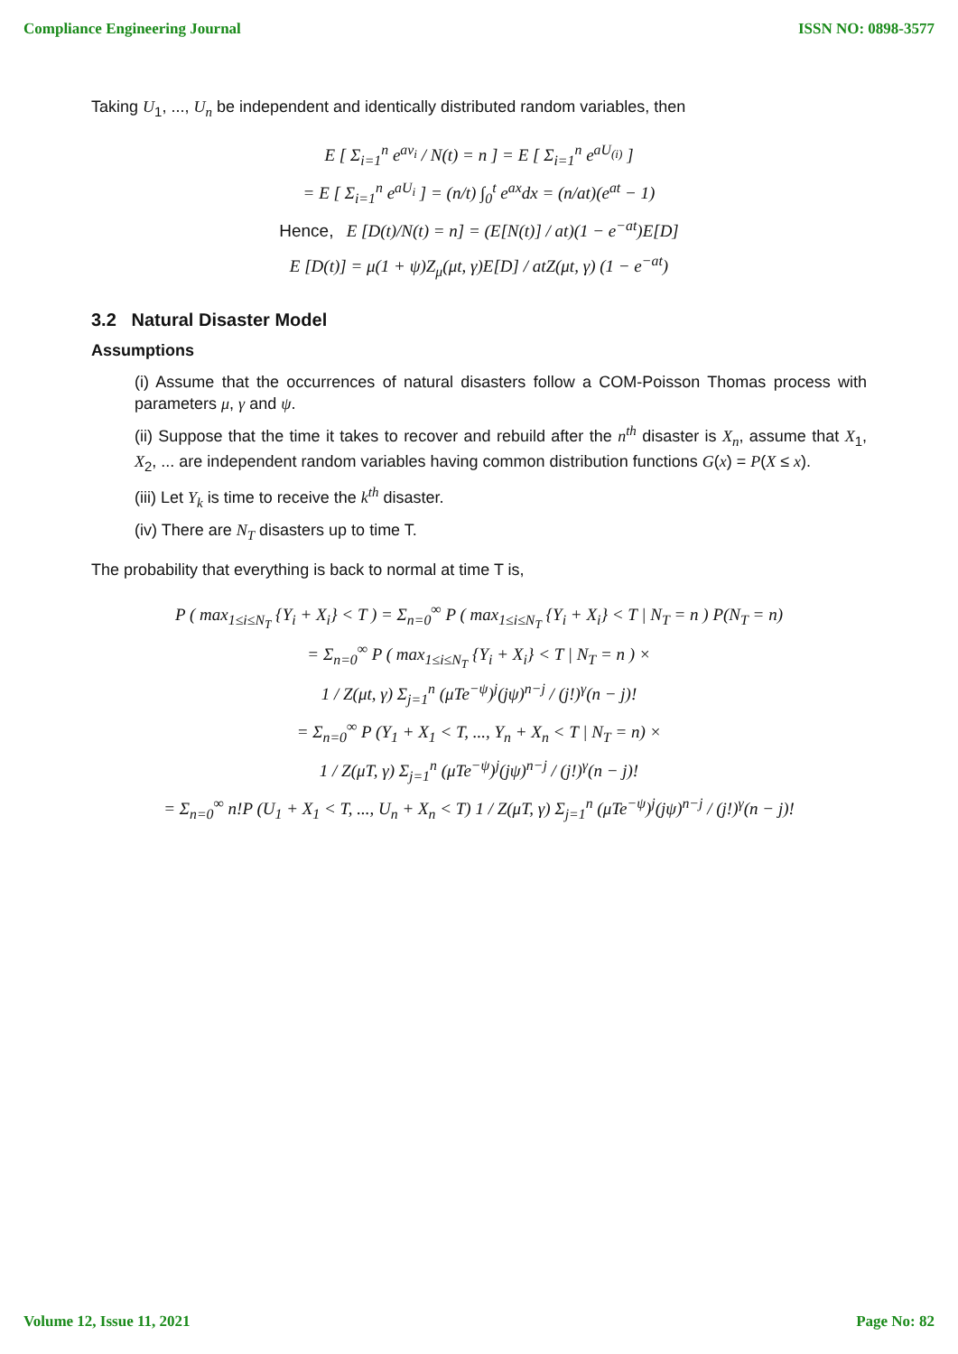Compliance Engineering Journal ISSN NO: 0898-3577
Taking U<sub>1</sub>, ..., U<sub>n</sub> be independent and identically distributed random variables, then
E [ Σ<sub>i=1</sub><sup>n</sup> e<sup>av<sub>i</sub></sup> / N(t) = n ] = E [ Σ<sub>i=1</sub><sup>n</sup> e<sup>aU<sub>(i)</sub></sup> ]
= E [ Σ<sub>i=1</sub><sup>n</sup> e<sup>aU<sub>i</sub></sup> ] = (n/t) ∫<sub>0</sub><sup>t</sup> e<sup>ax</sup>dx = (n/at)(e<sup>at</sup> − 1)
Hence, E [D(t)/N(t) = n] = (E[N(t)] / at)(1 − e<sup>−at</sup>)E[D]
E [D(t)] = μ(1 + ψ)Z<sub>μ</sub>(μt, γ)E[D] / atZ(μt, γ) (1 − e<sup>−at</sup>)
3.2 Natural Disaster Model
Assumptions
(i) Assume that the occurrences of natural disasters follow a COM-Poisson Thomas process with parameters μ, γ and ψ.
(ii) Suppose that the time it takes to recover and rebuild after the n<sup>th</sup> disaster is X<sub>n</sub>, assume that X<sub>1</sub>, X<sub>2</sub>, ... are independent random variables having common distribution functions G(x) = P(X ≤ x).
(iii) Let Y<sub>k</sub> is time to receive the k<sup>th</sup> disaster.
(iv) There are N<sub>T</sub> disasters up to time T.
The probability that everything is back to normal at time T is,
P ( max<sub>1≤i≤N<sub>T</sub></sub> {Y<sub>i</sub> + X<sub>i</sub>} < T ) = Σ<sub>n=0</sub><sup>∞</sup> P ( max<sub>1≤i≤N<sub>T</sub></sub> {Y<sub>i</sub> + X<sub>i</sub>} < T | N<sub>T</sub> = n ) P(N<sub>T</sub> = n)
= Σ<sub>n=0</sub><sup>∞</sup> P ( max<sub>1≤i≤N<sub>T</sub></sub> {Y<sub>i</sub> + X<sub>i</sub>} < T | N<sub>T</sub> = n ) ×
1 / Z(μt, γ) Σ<sub>j=1</sub><sup>n</sup> (μTe<sup>−ψ</sup>)<sup>j</sup>(jψ)<sup>n−j</sup> / (j!)<sup>γ</sup>(n − j)!
= Σ<sub>n=0</sub><sup>∞</sup> P (Y<sub>1</sub> + X<sub>1</sub> < T, ..., Y<sub>n</sub> + X<sub>n</sub> < T | N<sub>T</sub> = n) ×
1 / Z(μT, γ) Σ<sub>j=1</sub><sup>n</sup> (μTe<sup>−ψ</sup>)<sup>j</sup>(jψ)<sup>n−j</sup> / (j!)<sup>γ</sup>(n − j)!
= Σ<sub>n=0</sub><sup>∞</sup> n!P (U<sub>1</sub> + X<sub>1</sub> < T, ..., U<sub>n</sub> + X<sub>n</sub> < T) 1 / Z(μT, γ) Σ<sub>j=1</sub><sup>n</sup> (μTe<sup>−ψ</sup>)<sup>j</sup>(jψ)<sup>n−j</sup> / (j!)<sup>γ</sup>(n − j)!
Volume 12, Issue 11, 2021 Page No: 82